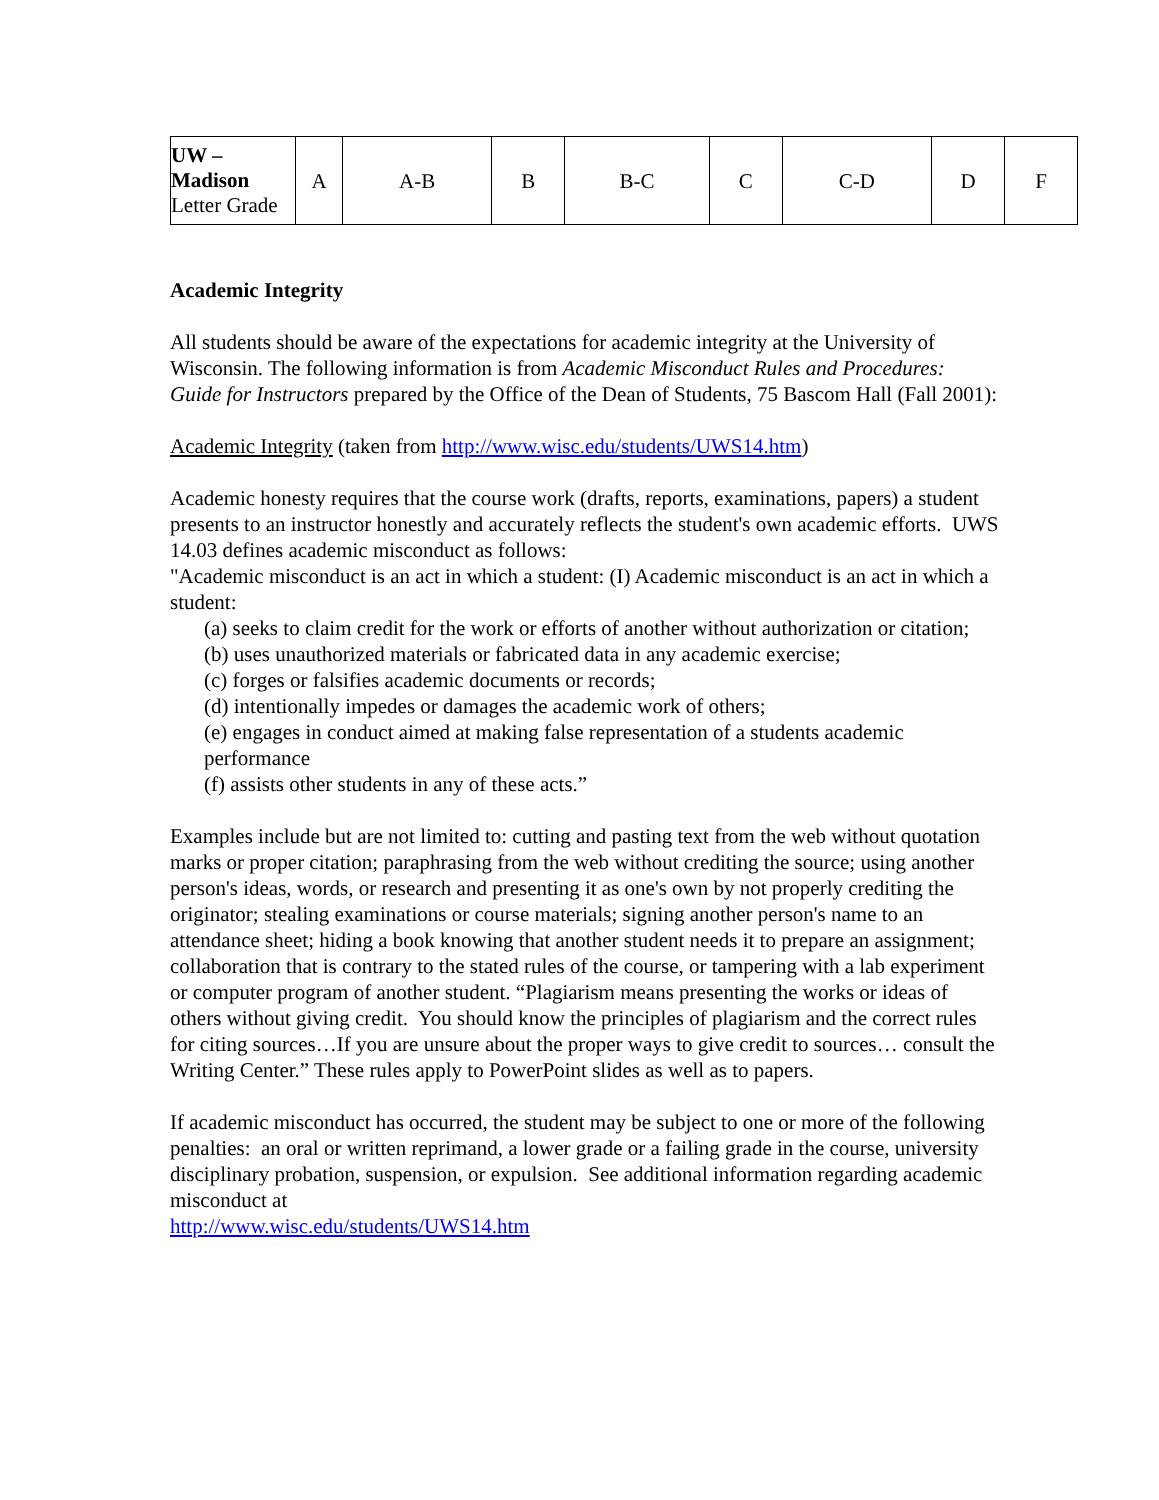| UW – Madison Letter Grade | A | A-B | B | B-C | C | C-D | D | F |
Academic Integrity
All students should be aware of the expectations for academic integrity at the University of Wisconsin. The following information is from Academic Misconduct Rules and Procedures: Guide for Instructors prepared by the Office of the Dean of Students, 75 Bascom Hall (Fall 2001):
Academic Integrity (taken from http://www.wisc.edu/students/UWS14.htm)
Academic honesty requires that the course work (drafts, reports, examinations, papers) a student presents to an instructor honestly and accurately reflects the student's own academic efforts. UWS 14.03 defines academic misconduct as follows:
"Academic misconduct is an act in which a student: (I) Academic misconduct is an act in which a student:
(a) seeks to claim credit for the work or efforts of another without authorization or citation;
(b) uses unauthorized materials or fabricated data in any academic exercise;
(c) forges or falsifies academic documents or records;
(d) intentionally impedes or damages the academic work of others;
(e) engages in conduct aimed at making false representation of a students academic performance
(f) assists other students in any of these acts.”
Examples include but are not limited to: cutting and pasting text from the web without quotation marks or proper citation; paraphrasing from the web without crediting the source; using another person's ideas, words, or research and presenting it as one's own by not properly crediting the originator; stealing examinations or course materials; signing another person's name to an attendance sheet; hiding a book knowing that another student needs it to prepare an assignment; collaboration that is contrary to the stated rules of the course, or tampering with a lab experiment or computer program of another student. “Plagiarism means presenting the works or ideas of others without giving credit. You should know the principles of plagiarism and the correct rules for citing sources…If you are unsure about the proper ways to give credit to sources… consult the Writing Center.” These rules apply to PowerPoint slides as well as to papers.
If academic misconduct has occurred, the student may be subject to one or more of the following penalties: an oral or written reprimand, a lower grade or a failing grade in the course, university disciplinary probation, suspension, or expulsion. See additional information regarding academic misconduct at
http://www.wisc.edu/students/UWS14.htm